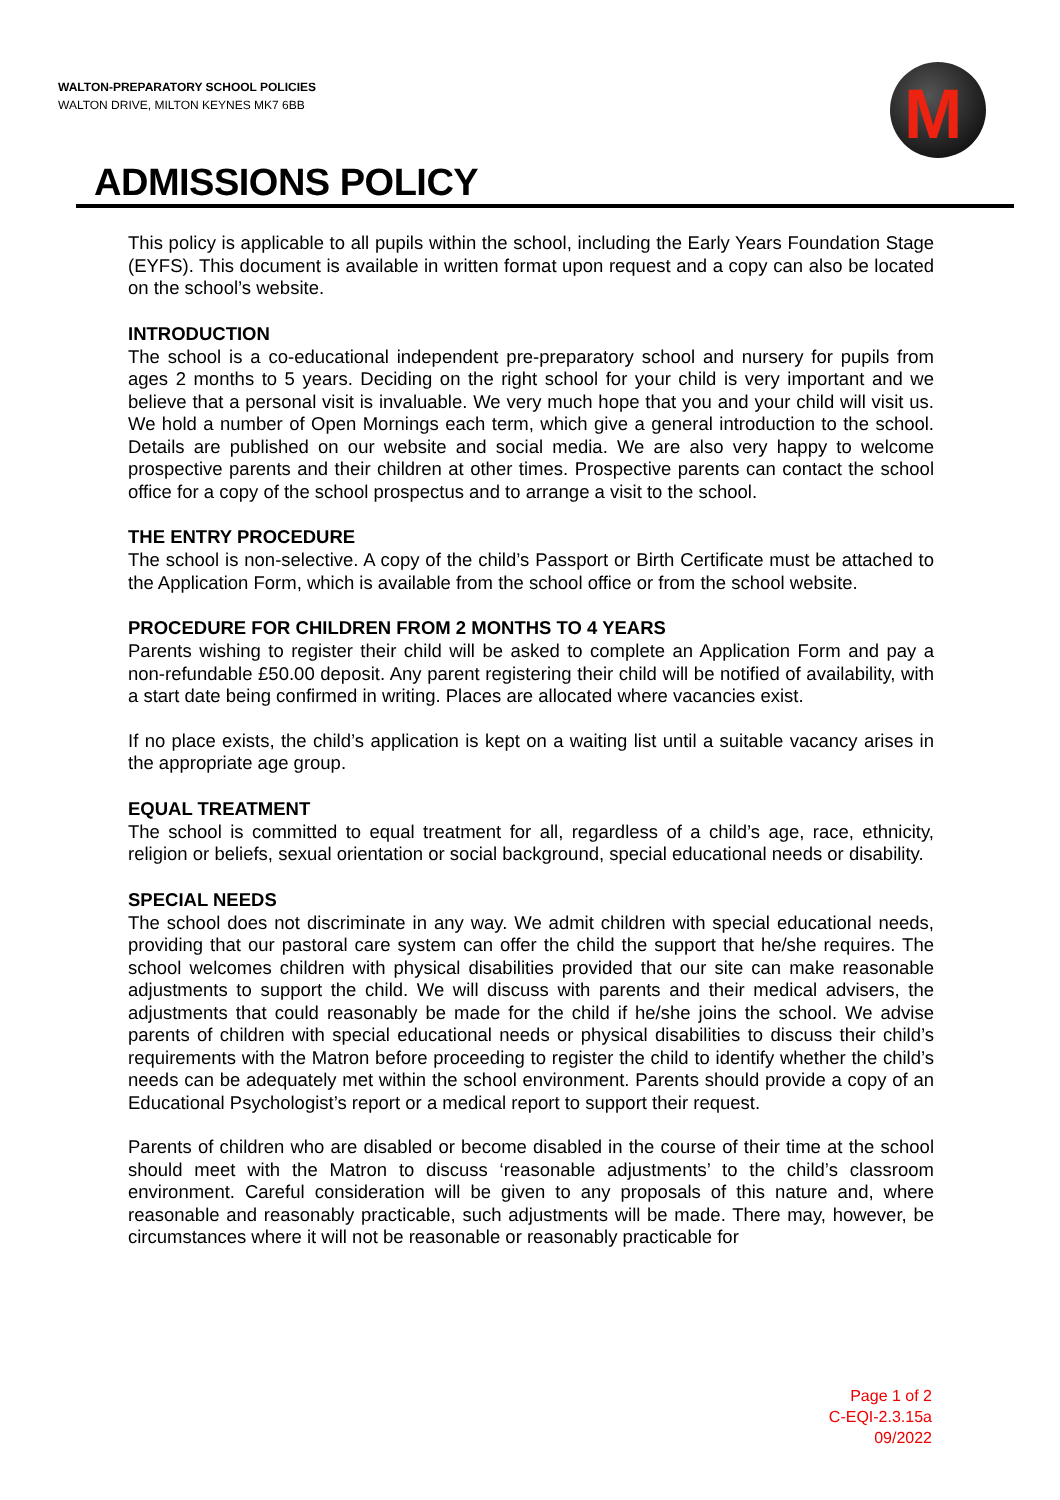WALTON-PREPARATORY SCHOOL POLICIES
WALTON DRIVE, MILTON KEYNES MK7 6BB
M
ADMISSIONS POLICY
This policy is applicable to all pupils within the school, including the Early Years Foundation Stage (EYFS). This document is available in written format upon request and a copy can also be located on the school’s website.
INTRODUCTION
The school is a co-educational independent pre-preparatory school and nursery for pupils from ages 2 months to 5 years. Deciding on the right school for your child is very important and we believe that a personal visit is invaluable. We very much hope that you and your child will visit us. We hold a number of Open Mornings each term, which give a general introduction to the school. Details are published on our website and social media. We are also very happy to welcome prospective parents and their children at other times. Prospective parents can contact the school office for a copy of the school prospectus and to arrange a visit to the school.
THE ENTRY PROCEDURE
The school is non-selective. A copy of the child’s Passport or Birth Certificate must be attached to the Application Form, which is available from the school office or from the school website.
PROCEDURE FOR CHILDREN FROM 2 MONTHS TO 4 YEARS
Parents wishing to register their child will be asked to complete an Application Form and pay a non-refundable £50.00 deposit. Any parent registering their child will be notified of availability, with a start date being confirmed in writing. Places are allocated where vacancies exist.
If no place exists, the child’s application is kept on a waiting list until a suitable vacancy arises in the appropriate age group.
EQUAL TREATMENT
The school is committed to equal treatment for all, regardless of a child’s age, race, ethnicity, religion or beliefs, sexual orientation or social background, special educational needs or disability.
SPECIAL NEEDS
The school does not discriminate in any way. We admit children with special educational needs, providing that our pastoral care system can offer the child the support that he/she requires. The school welcomes children with physical disabilities provided that our site can make reasonable adjustments to support the child. We will discuss with parents and their medical advisers, the adjustments that could reasonably be made for the child if he/she joins the school. We advise parents of children with special educational needs or physical disabilities to discuss their child’s requirements with the Matron before proceeding to register the child to identify whether the child’s needs can be adequately met within the school environment. Parents should provide a copy of an Educational Psychologist’s report or a medical report to support their request.
Parents of children who are disabled or become disabled in the course of their time at the school should meet with the Matron to discuss ‘reasonable adjustments’ to the child’s classroom environment. Careful consideration will be given to any proposals of this nature and, where reasonable and reasonably practicable, such adjustments will be made. There may, however, be circumstances where it will not be reasonable or reasonably practicable for
Page 1 of 2
C-EQI-2.3.15a
09/2022